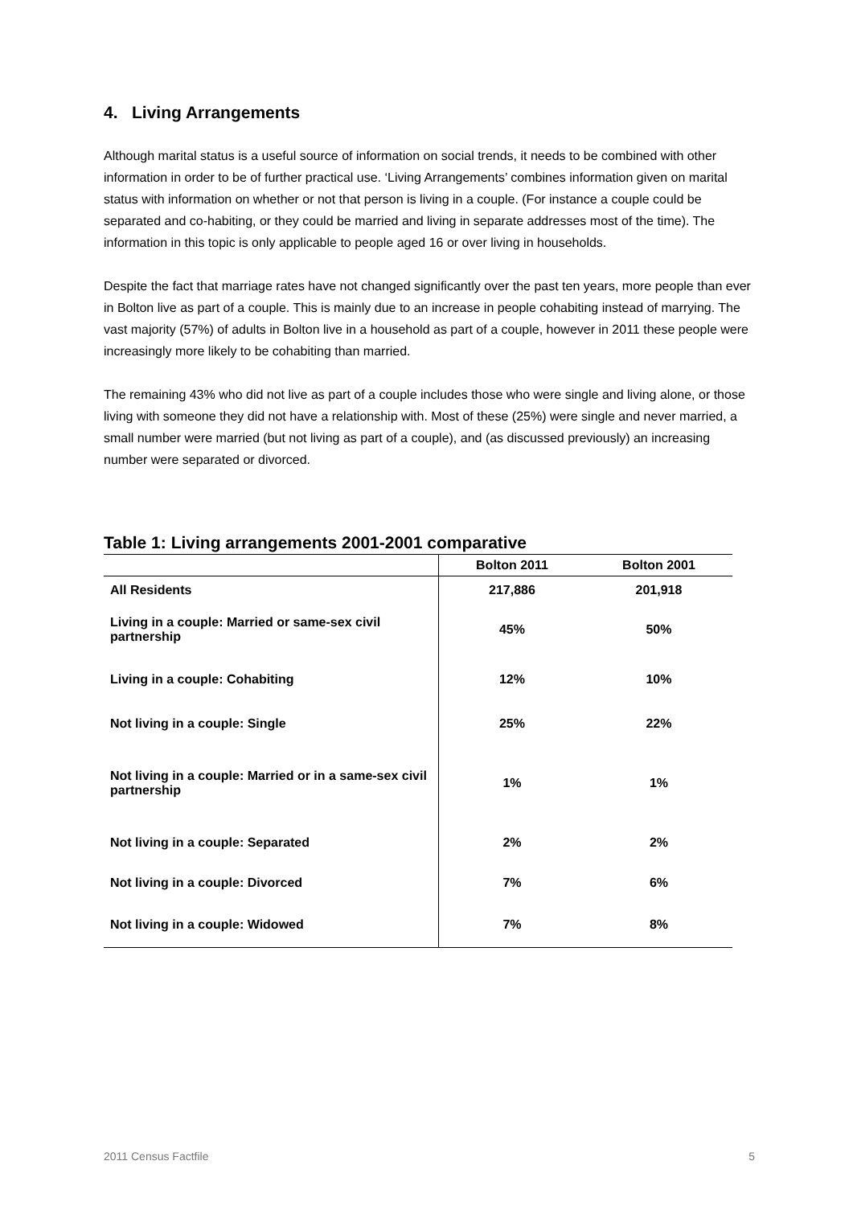4. Living Arrangements
Although marital status is a useful source of information on social trends, it needs to be combined with other information in order to be of further practical use. ‘Living Arrangements’ combines information given on marital status with information on whether or not that person is living in a couple. (For instance a couple could be separated and co-habiting, or they could be married and living in separate addresses most of the time). The information in this topic is only applicable to people aged 16 or over living in households.
Despite the fact that marriage rates have not changed significantly over the past ten years, more people than ever in Bolton live as part of a couple. This is mainly due to an increase in people cohabiting instead of marrying. The vast majority (57%) of adults in Bolton live in a household as part of a couple, however in 2011 these people were increasingly more likely to be cohabiting than married.
The remaining 43% who did not live as part of a couple includes those who were single and living alone, or those living with someone they did not have a relationship with. Most of these (25%) were single and never married, a small number were married (but not living as part of a couple), and (as discussed previously) an increasing number were separated or divorced.
Table 1: Living arrangements 2001-2001 comparative
| | Bolton 2011 | Bolton 2001 |
| --- | --- | --- |
| All Residents | 217,886 | 201,918 |
| Living in a couple: Married or same-sex civil partnership | 45% | 50% |
| Living in a couple: Cohabiting | 12% | 10% |
| Not living in a couple: Single | 25% | 22% |
| Not living in a couple: Married or in a same-sex civil partnership | 1% | 1% |
| Not living in a couple: Separated | 2% | 2% |
| Not living in a couple: Divorced | 7% | 6% |
| Not living in a couple: Widowed | 7% | 8% |
2011 Census Factfile 5